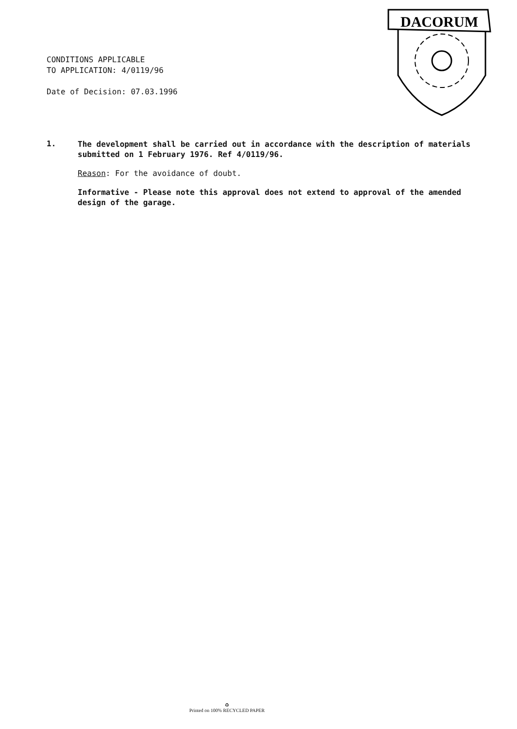CONDITIONS APPLICABLE
TO APPLICATION: 4/0119/96
Date of Decision: 07.03.1996
DACORUM
1.
The development shall be carried out in accordance with the description of materials submitted on 1 February 1976. Ref 4/0119/96.
Reason: For the avoidance of doubt.
Informative - Please note this approval does not extend to approval of the amended design of the garage.
♻
Printed on 100% RECYCLED PAPER